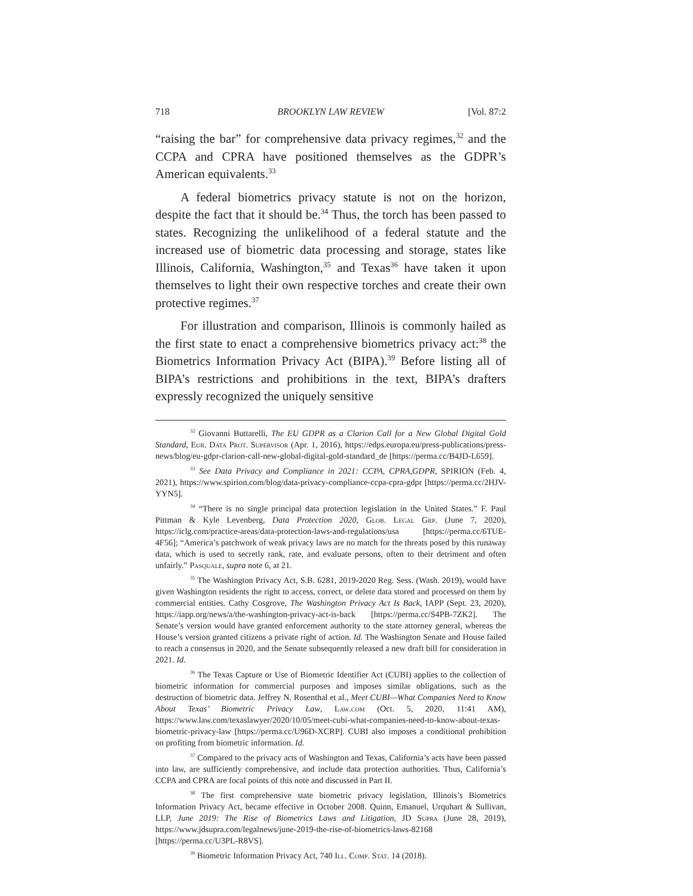718 BROOKLYN LAW REVIEW [Vol. 87:2
“raising the bar” for comprehensive data privacy regimes,<sup>32</sup> and the CCPA and CPRA have positioned themselves as the GDPR’s American equivalents.<sup>33</sup>
A federal biometrics privacy statute is not on the horizon, despite the fact that it should be.<sup>34</sup> Thus, the torch has been passed to states. Recognizing the unlikelihood of a federal statute and the increased use of biometric data processing and storage, states like Illinois, California, Washington,<sup>35</sup> and Texas<sup>36</sup> have taken it upon themselves to light their own respective torches and create their own protective regimes.<sup>37</sup>
For illustration and comparison, Illinois is commonly hailed as the first state to enact a comprehensive biometrics privacy act:<sup>38</sup> the Biometrics Information Privacy Act (BIPA).<sup>39</sup> Before listing all of BIPA’s restrictions and prohibitions in the text, BIPA’s drafters expressly recognized the uniquely sensitive
<sup>32</sup> Giovanni Buttarelli, The EU GDPR as a Clarion Call for a New Global Digital Gold Standard, Eur. Data Prot. Supervisor (Apr. 1, 2016), https://edps.europa.eu/press-publications/press-news/blog/eu-gdpr-clarion-call-new-global-digital-gold-standard_de [https://perma.cc/B4JD-L659].
<sup>33</sup> See Data Privacy and Compliance in 2021: CCPA, CPRA,GDPR, SPIRION (Feb. 4, 2021), https://www.spirion.com/blog/data-privacy-compliance-ccpa-cpra-gdpr [https://perma.cc/2HJV-YYN5].
<sup>34</sup> “There is no single principal data protection legislation in the United States.” F. Paul Pittman & Kyle Levenberg, Data Protection 2020, Glob. Legal Grp. (June 7, 2020), https://iclg.com/practice-areas/data-protection-laws-and-regulations/usa [https://perma.cc/6TUE-4F56]; “America’s patchwork of weak privacy laws are no match for the threats posed by this runaway data, which is used to secretly rank, rate, and evaluate persons, often to their detriment and often unfairly.” Pasquale, supra note 6, at 21.
<sup>35</sup> The Washington Privacy Act, S.B. 6281, 2019-2020 Reg. Sess. (Wash. 2019), would have given Washington residents the right to access, correct, or delete data stored and processed on them by commercial entities. Cathy Cosgrove, The Washington Privacy Act Is Back, IAPP (Sept. 23, 2020), https://iapp.org/news/a/the-washington-privacy-act-is-back [https://perma.cc/S4PB-7ZK2]. The Senate’s version would have granted enforcement authority to the state attorney general, whereas the House’s version granted citizens a private right of action. Id. The Washington Senate and House failed to reach a consensus in 2020, and the Senate subsequently released a new draft bill for consideration in 2021. Id.
<sup>36</sup> The Texas Capture or Use of Biometric Identifier Act (CUBI) applies to the collection of biometric information for commercial purposes and imposes similar obligations, such as the destruction of biometric data. Jeffrey N. Rosenthal et al., Meet CUBI—What Companies Need to Know About Texas’ Biometric Privacy Law, Law.com (Oct. 5, 2020, 11:41 AM), https://www.law.com/texaslawyer/2020/10/05/meet-cubi-what-companies-need-to-know-about-texas-biometric-privacy-law [https://perma.cc/U96D-XCRP]. CUBI also imposes a conditional prohibition on profiting from biometric information. Id.
<sup>37</sup> Compared to the privacy acts of Washington and Texas, California’s acts have been passed into law, are sufficiently comprehensive, and include data protection authorities. Thus, California’s CCPA and CPRA are focal points of this note and discussed in Part II.
<sup>38</sup> The first comprehensive state biometric privacy legislation, Illinois’s Biometrics Information Privacy Act, became effective in October 2008. Quinn, Emanuel, Urquhart & Sullivan, LLP, June 2019: The Rise of Biometrics Laws and Litigation, JD Supra (June 28, 2019), https://www.jdsupra.com/legalnews/june-2019-the-rise-of-biometrics-laws-82168 [https://perma.cc/U3PL-R8VS].
<sup>39</sup> Biometric Information Privacy Act, 740 Ill. Comp. Stat. 14 (2018).